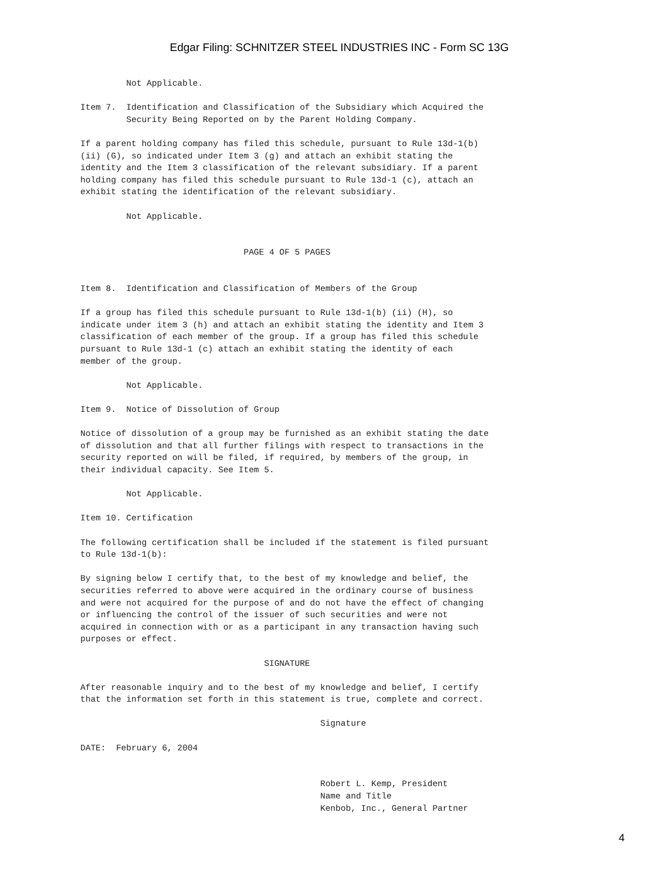Edgar Filing: SCHNITZER STEEL INDUSTRIES INC - Form SC 13G
         Not Applicable.

Item 7.  Identification and Classification of the Subsidiary which Acquired the
         Security Being Reported on by the Parent Holding Company.

If a parent holding company has filed this schedule, pursuant to Rule 13d-1(b)
(ii) (G), so indicated under Item 3 (g) and attach an exhibit stating the
identity and the Item 3 classification of the relevant subsidiary. If a parent
holding company has filed this schedule pursuant to Rule 13d-1 (c), attach an
exhibit stating the identification of the relevant subsidiary.

         Not Applicable.


                                PAGE 4 OF 5 PAGES


Item 8.  Identification and Classification of Members of the Group

If a group has filed this schedule pursuant to Rule 13d-1(b) (ii) (H), so
indicate under item 3 (h) and attach an exhibit stating the identity and Item 3
classification of each member of the group. If a group has filed this schedule
pursuant to Rule 13d-1 (c) attach an exhibit stating the identity of each
member of the group.

         Not Applicable.

Item 9.  Notice of Dissolution of Group

Notice of dissolution of a group may be furnished as an exhibit stating the date
of dissolution and that all further filings with respect to transactions in the
security reported on will be filed, if required, by members of the group, in
their individual capacity. See Item 5.

         Not Applicable.

Item 10. Certification

The following certification shall be included if the statement is filed pursuant
to Rule 13d-1(b):

By signing below I certify that, to the best of my knowledge and belief, the
securities referred to above were acquired in the ordinary course of business
and were not acquired for the purpose of and do not have the effect of changing
or influencing the control of the issuer of such securities and were not
acquired in connection with or as a participant in any transaction having such
purposes or effect.

                                    SIGNATURE

After reasonable inquiry and to the best of my knowledge and belief, I certify
that the information set forth in this statement is true, complete and correct.

                                               Signature

DATE:  February 6, 2004


                                               Robert L. Kemp, President
                                               Name and Title
                                               Kenbob, Inc., General Partner
4